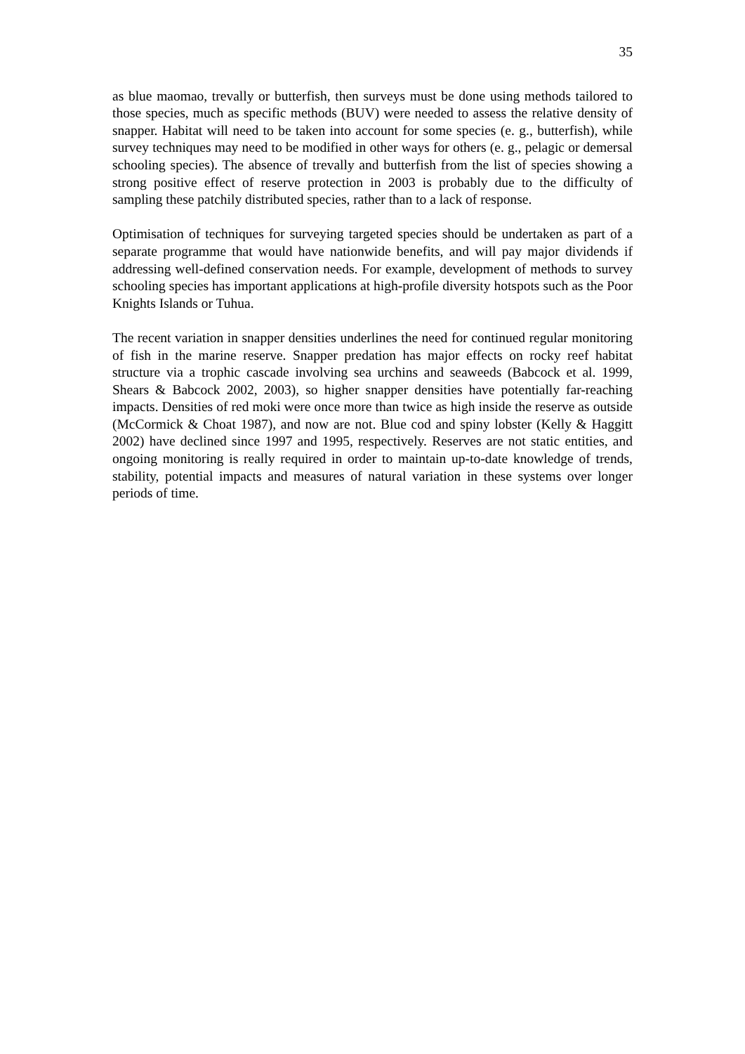35
as blue maomao, trevally or butterfish, then surveys must be done using methods tailored to those species, much as specific methods (BUV) were needed to assess the relative density of snapper. Habitat will need to be taken into account for some species (e. g., butterfish), while survey techniques may need to be modified in other ways for others (e. g., pelagic or demersal schooling species). The absence of trevally and butterfish from the list of species showing a strong positive effect of reserve protection in 2003 is probably due to the difficulty of sampling these patchily distributed species, rather than to a lack of response.
Optimisation of techniques for surveying targeted species should be undertaken as part of a separate programme that would have nationwide benefits, and will pay major dividends if addressing well-defined conservation needs. For example, development of methods to survey schooling species has important applications at high-profile diversity hotspots such as the Poor Knights Islands or Tuhua.
The recent variation in snapper densities underlines the need for continued regular monitoring of fish in the marine reserve. Snapper predation has major effects on rocky reef habitat structure via a trophic cascade involving sea urchins and seaweeds (Babcock et al. 1999, Shears & Babcock 2002, 2003), so higher snapper densities have potentially far-reaching impacts. Densities of red moki were once more than twice as high inside the reserve as outside (McCormick & Choat 1987), and now are not. Blue cod and spiny lobster (Kelly & Haggitt 2002) have declined since 1997 and 1995, respectively. Reserves are not static entities, and ongoing monitoring is really required in order to maintain up-to-date knowledge of trends, stability, potential impacts and measures of natural variation in these systems over longer periods of time.